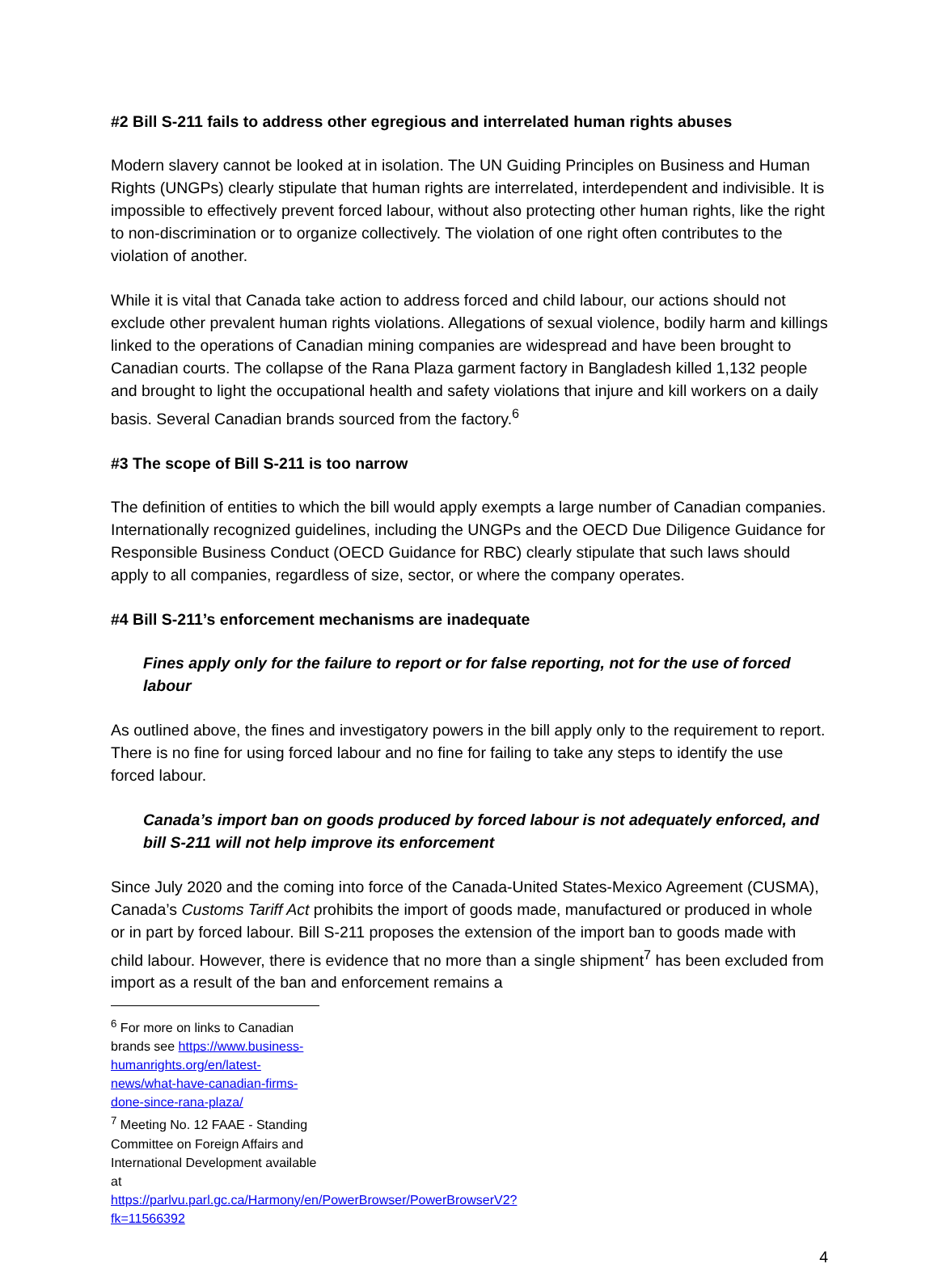#2 Bill S-211 fails to address other egregious and interrelated human rights abuses
Modern slavery cannot be looked at in isolation. The UN Guiding Principles on Business and Human Rights (UNGPs) clearly stipulate that human rights are interrelated, interdependent and indivisible. It is impossible to effectively prevent forced labour, without also protecting other human rights, like the right to non-discrimination or to organize collectively. The violation of one right often contributes to the violation of another.
While it is vital that Canada take action to address forced and child labour, our actions should not exclude other prevalent human rights violations. Allegations of sexual violence, bodily harm and killings linked to the operations of Canadian mining companies are widespread and have been brought to Canadian courts. The collapse of the Rana Plaza garment factory in Bangladesh killed 1,132 people and brought to light the occupational health and safety violations that injure and kill workers on a daily basis. Several Canadian brands sourced from the factory.<sup>6</sup>
#3 The scope of Bill S-211 is too narrow
The definition of entities to which the bill would apply exempts a large number of Canadian companies. Internationally recognized guidelines, including the UNGPs and the OECD Due Diligence Guidance for Responsible Business Conduct (OECD Guidance for RBC) clearly stipulate that such laws should apply to all companies, regardless of size, sector, or where the company operates.
#4 Bill S-211’s enforcement mechanisms are inadequate
Fines apply only for the failure to report or for false reporting, not for the use of forced labour
As outlined above, the fines and investigatory powers in the bill apply only to the requirement to report. There is no fine for using forced labour and no fine for failing to take any steps to identify the use forced labour.
Canada’s import ban on goods produced by forced labour is not adequately enforced, and bill S-211 will not help improve its enforcement
Since July 2020 and the coming into force of the Canada-United States-Mexico Agreement (CUSMA), Canada’s Customs Tariff Act prohibits the import of goods made, manufactured or produced in whole or in part by forced labour. Bill S-211 proposes the extension of the import ban to goods made with child labour. However, there is evidence that no more than a single shipment<sup>7</sup> has been excluded from import as a result of the ban and enforcement remains a
<sup>6</sup> For more on links to Canadian brands see https://www.business-humanrights.org/en/latest-news/what-have-canadian-firms-done-since-rana-plaza/
<sup>7</sup> Meeting No. 12 FAAE - Standing Committee on Foreign Affairs and International Development available at https://parlvu.parl.gc.ca/Harmony/en/PowerBrowser/PowerBrowserV2?fk=11566392
4